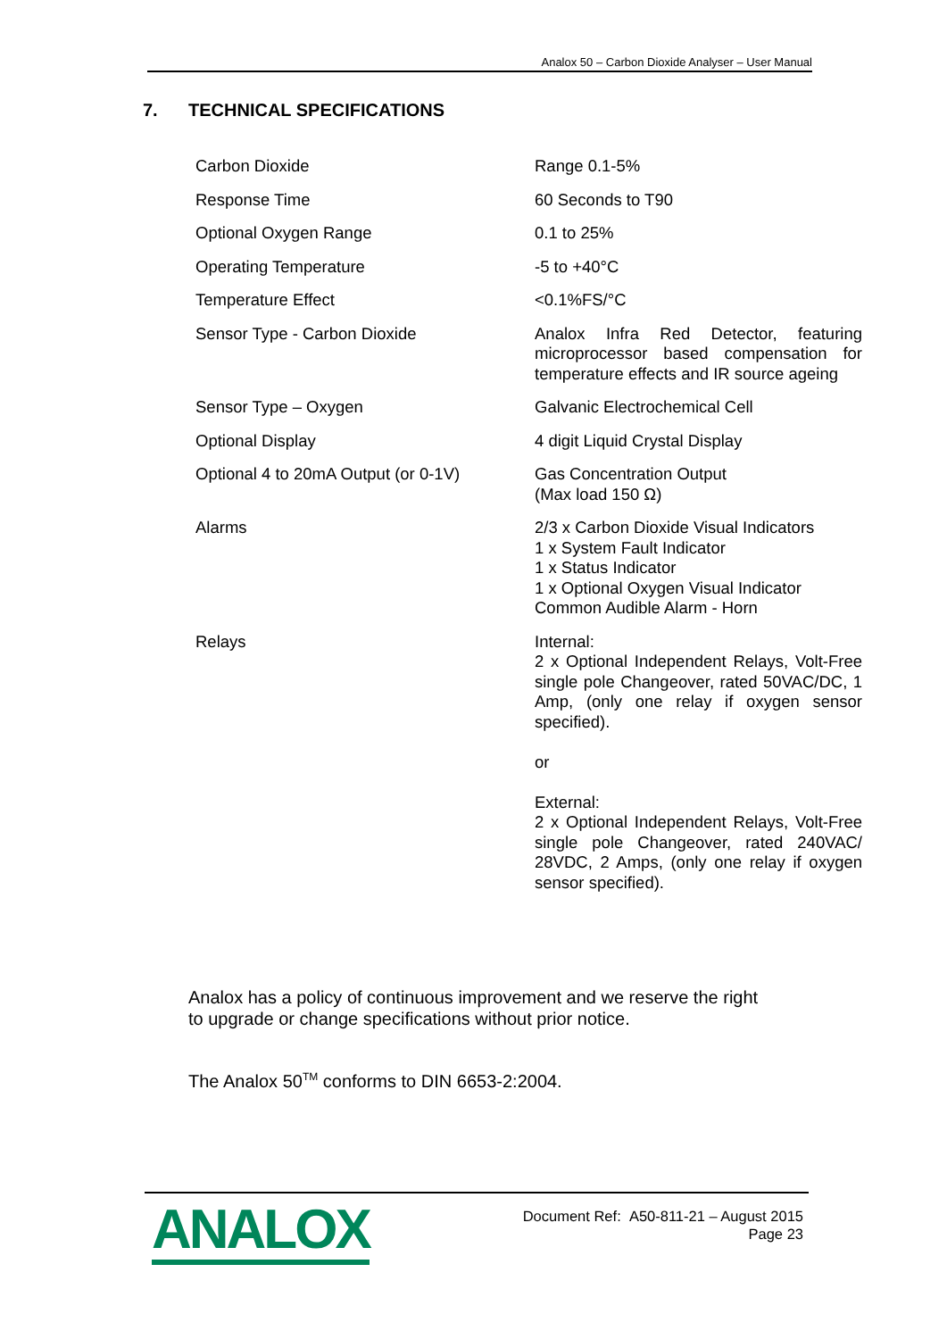Analox 50 – Carbon Dioxide Analyser – User Manual
7. TECHNICAL SPECIFICATIONS
| Carbon Dioxide | Range 0.1-5% |
| Response Time | 60 Seconds to T90 |
| Optional Oxygen Range | 0.1 to 25% |
| Operating Temperature | -5 to +40°C |
| Temperature Effect | <0.1%FS/°C |
| Sensor Type - Carbon Dioxide | Analox Infra Red Detector, featuring microprocessor based compensation for temperature effects and IR source ageing |
| Sensor Type – Oxygen | Galvanic Electrochemical Cell |
| Optional Display | 4 digit Liquid Crystal Display |
| Optional 4 to 20mA Output (or 0-1V) | Gas Concentration Output (Max load 150 Ω) |
| Alarms | 2/3 x Carbon Dioxide Visual Indicators 1 x System Fault Indicator 1 x Status Indicator 1 x Optional Oxygen Visual Indicator Common Audible Alarm - Horn |
| Relays | Internal: 2 x Optional Independent Relays, Volt-Free single pole Changeover, rated 50VAC/DC, 1 Amp, (only one relay if oxygen sensor specified). or External: 2 x Optional Independent Relays, Volt-Free single pole Changeover, rated 240VAC/ 28VDC, 2 Amps, (only one relay if oxygen sensor specified). |
Analox has a policy of continuous improvement and we reserve the right
to upgrade or change specifications without prior notice.
The Analox 50<sup>TM</sup> conforms to DIN 6653-2:2004.
ANALOX
Document Ref: A50-811-21 – August 2015
Page 23